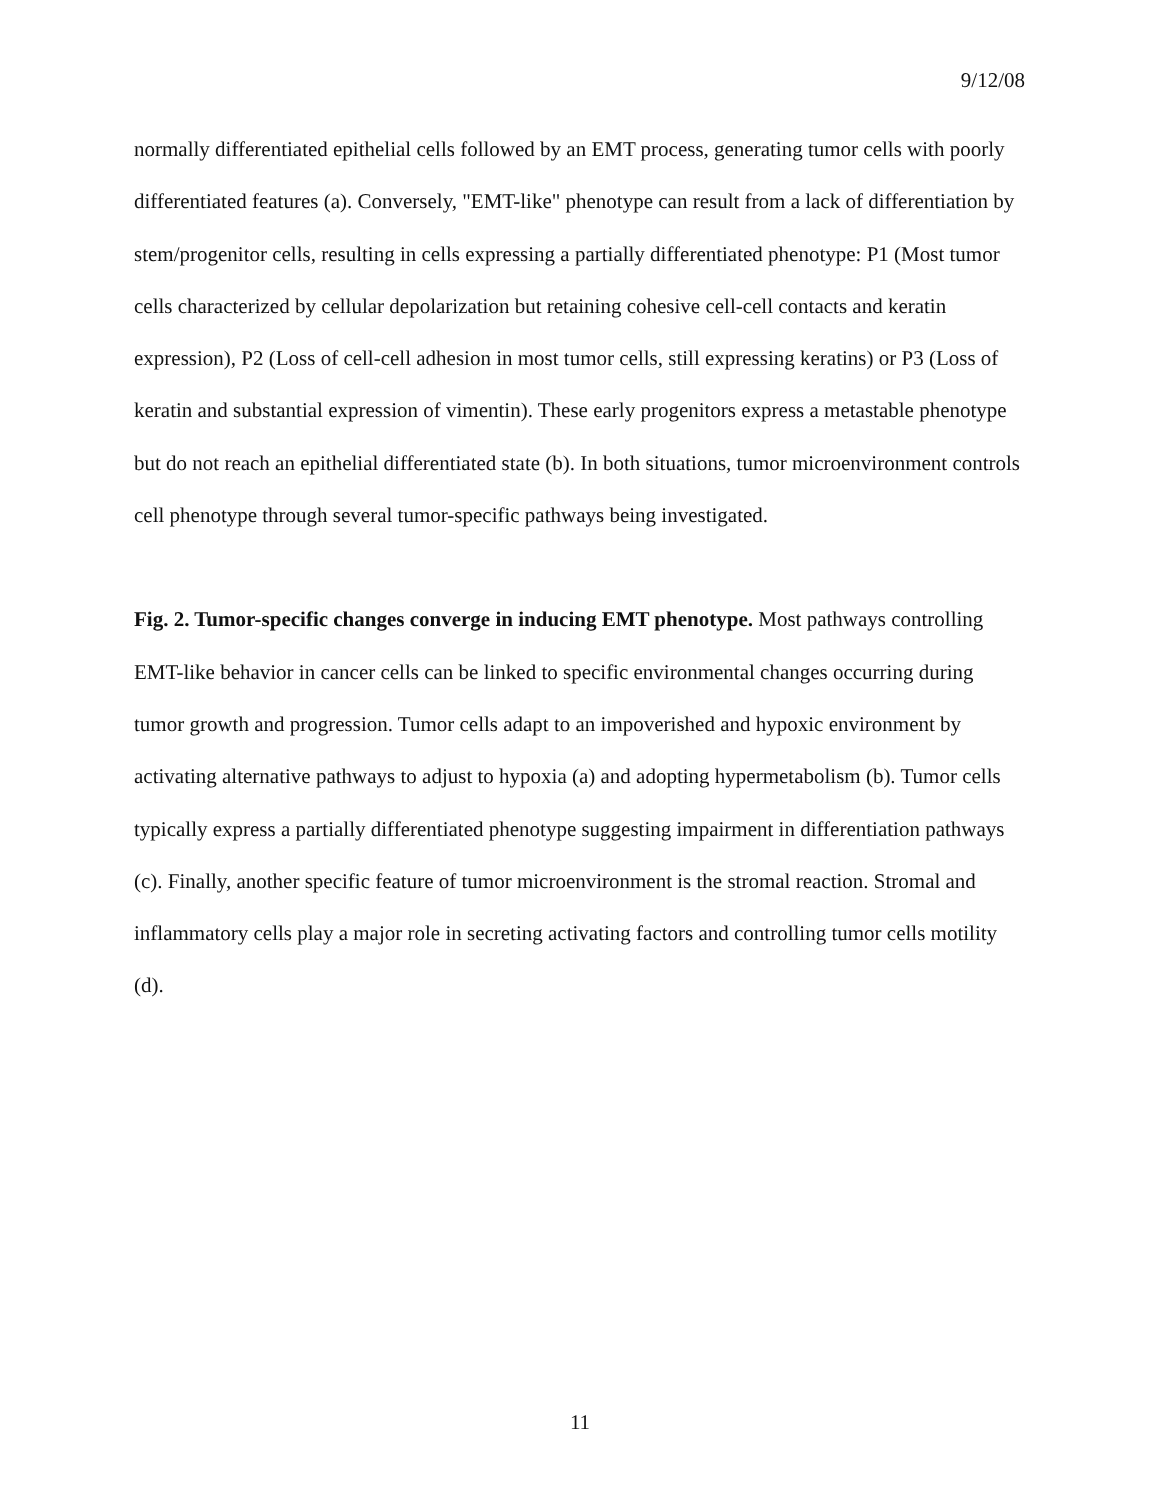9/12/08
normally differentiated epithelial cells followed by an EMT process, generating tumor cells with poorly differentiated features (a). Conversely, "EMT-like" phenotype can result from a lack of differentiation by stem/progenitor cells, resulting in cells expressing a partially differentiated phenotype: P1 (Most tumor cells characterized by cellular depolarization but retaining cohesive cell-cell contacts and keratin expression), P2 (Loss of cell-cell adhesion in most tumor cells, still expressing keratins) or P3 (Loss of keratin and substantial expression of vimentin). These early progenitors express a metastable phenotype but do not reach an epithelial differentiated state (b). In both situations, tumor microenvironment controls cell phenotype through several tumor-specific pathways being investigated.
Fig. 2. Tumor-specific changes converge in inducing EMT phenotype. Most pathways controlling EMT-like behavior in cancer cells can be linked to specific environmental changes occurring during tumor growth and progression. Tumor cells adapt to an impoverished and hypoxic environment by activating alternative pathways to adjust to hypoxia (a) and adopting hypermetabolism (b). Tumor cells typically express a partially differentiated phenotype suggesting impairment in differentiation pathways (c). Finally, another specific feature of tumor microenvironment is the stromal reaction. Stromal and inflammatory cells play a major role in secreting activating factors and controlling tumor cells motility (d).
11